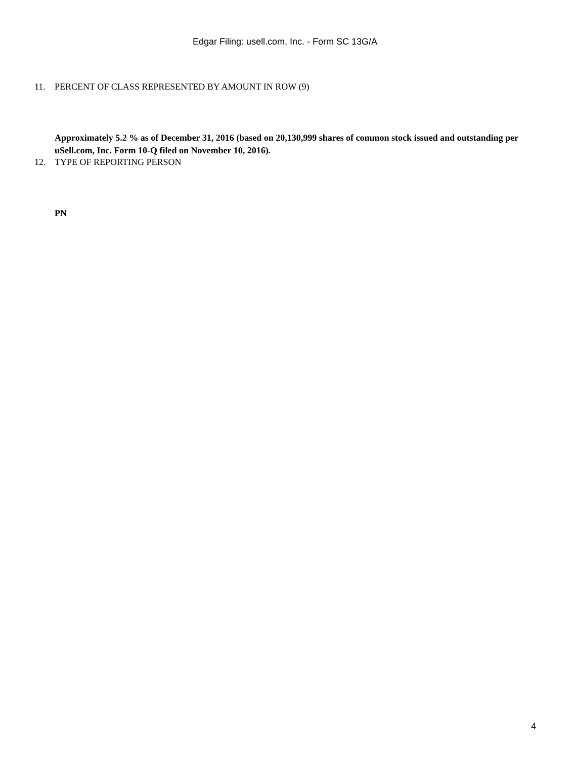Edgar Filing: usell.com, Inc. - Form SC 13G/A
11. PERCENT OF CLASS REPRESENTED BY AMOUNT IN ROW (9)
Approximately 5.2 % as of December 31, 2016 (based on 20,130,999 shares of common stock issued and outstanding per uSell.com, Inc. Form 10-Q filed on November 10, 2016).
12. TYPE OF REPORTING PERSON
PN
4